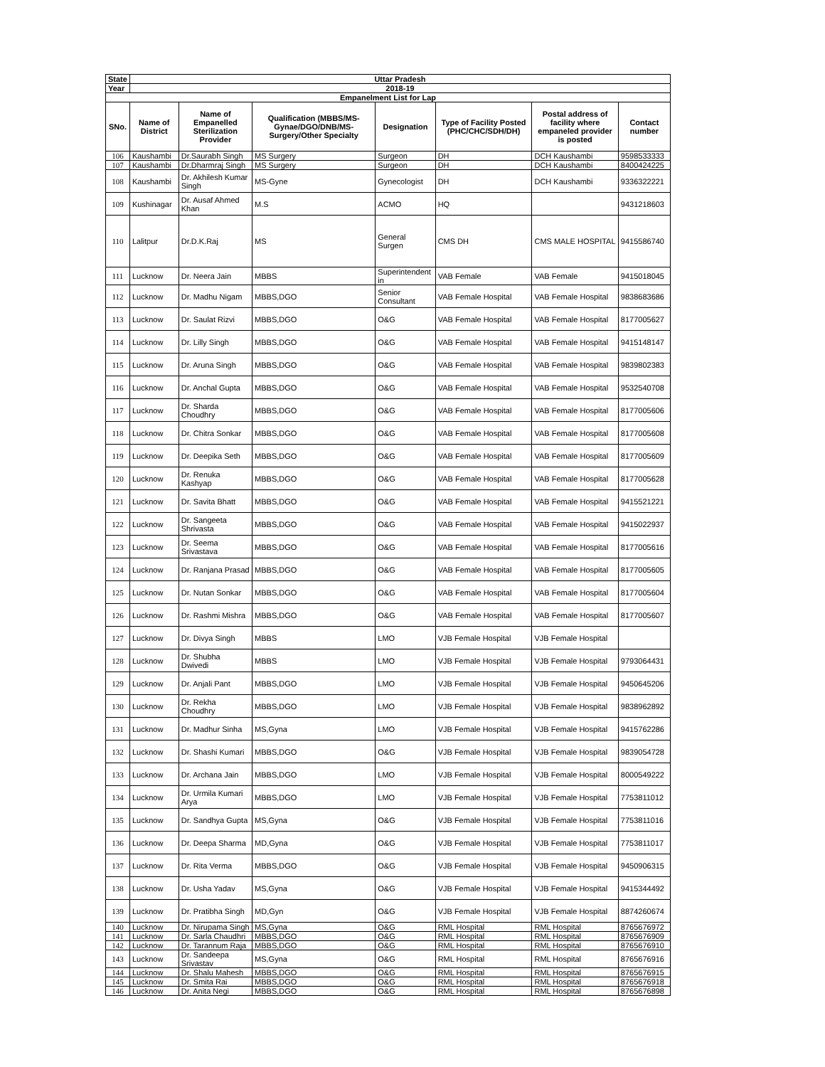| State | Uttar Pradesh | | | | | | |
| Year | 2018-19 | | | | | | |
| Empanelment List for Lap | | | | | | | |
| SNo. | Name of District | Name of Empanelled Sterilization Provider | Qualification (MBBS/MS-Gynae/DGO/DNB/MS-Surgery/Other Specialty | Designation | Type of Facility Posted (PHC/CHC/SDH/DH) | Postal address of facility where empaneled provider is posted | Contact number |
| 106 | Kaushambi | Dr.Saurabh Singh | MS Surgery | Surgeon | DH | DCH Kaushambi | 9598533333 |
| 107 | Kaushambi | Dr.Dharmraj Singh | MS Surgery | Surgeon | DH | DCH Kaushambi | 8400424225 |
| 108 | Kaushambi | Dr. Akhilesh Kumar Singh | MS-Gyne | Gynecologist | DH | DCH Kaushambi | 9336322221 |
| 109 | Kushinagar | Dr. Ausaf Ahmed Khan | M.S | ACMO | HQ | | 9431218603 |
| 110 | Lalitpur | Dr.D.K.Raj | MS | General Surgen | CMS DH | CMS MALE HOSPITAL | 9415586740 |
| 111 | Lucknow | Dr. Neera Jain | MBBS | Superintendent in | VAB Female | VAB Female | 9415018045 |
| 112 | Lucknow | Dr. Madhu Nigam | MBBS,DGO | Senior Consultant | VAB Female Hospital | VAB Female Hospital | 9838683686 |
| 113 | Lucknow | Dr. Saulat Rizvi | MBBS,DGO | O&G | VAB Female Hospital | VAB Female Hospital | 8177005627 |
| 114 | Lucknow | Dr. Lilly Singh | MBBS,DGO | O&G | VAB Female Hospital | VAB Female Hospital | 9415148147 |
| 115 | Lucknow | Dr. Aruna Singh | MBBS,DGO | O&G | VAB Female Hospital | VAB Female Hospital | 9839802383 |
| 116 | Lucknow | Dr. Anchal Gupta | MBBS,DGO | O&G | VAB Female Hospital | VAB Female Hospital | 9532540708 |
| 117 | Lucknow | Dr. Sharda Choudhry | MBBS,DGO | O&G | VAB Female Hospital | VAB Female Hospital | 8177005606 |
| 118 | Lucknow | Dr. Chitra Sonkar | MBBS,DGO | O&G | VAB Female Hospital | VAB Female Hospital | 8177005608 |
| 119 | Lucknow | Dr. Deepika Seth | MBBS,DGO | O&G | VAB Female Hospital | VAB Female Hospital | 8177005609 |
| 120 | Lucknow | Dr. Renuka Kashyap | MBBS,DGO | O&G | VAB Female Hospital | VAB Female Hospital | 8177005628 |
| 121 | Lucknow | Dr. Savita Bhatt | MBBS,DGO | O&G | VAB Female Hospital | VAB Female Hospital | 9415521221 |
| 122 | Lucknow | Dr. Sangeeta Shrivasta | MBBS,DGO | O&G | VAB Female Hospital | VAB Female Hospital | 9415022937 |
| 123 | Lucknow | Dr. Seema Srivastava | MBBS,DGO | O&G | VAB Female Hospital | VAB Female Hospital | 8177005616 |
| 124 | Lucknow | Dr. Ranjana Prasad | MBBS,DGO | O&G | VAB Female Hospital | VAB Female Hospital | 8177005605 |
| 125 | Lucknow | Dr. Nutan Sonkar | MBBS,DGO | O&G | VAB Female Hospital | VAB Female Hospital | 8177005604 |
| 126 | Lucknow | Dr. Rashmi Mishra | MBBS,DGO | O&G | VAB Female Hospital | VAB Female Hospital | 8177005607 |
| 127 | Lucknow | Dr. Divya Singh | MBBS | LMO | VJB Female Hospital | VJB Female Hospital | |
| 128 | Lucknow | Dr. Shubha Dwivedi | MBBS | LMO | VJB Female Hospital | VJB Female Hospital | 9793064431 |
| 129 | Lucknow | Dr. Anjali Pant | MBBS,DGO | LMO | VJB Female Hospital | VJB Female Hospital | 9450645206 |
| 130 | Lucknow | Dr. Rekha Choudhry | MBBS,DGO | LMO | VJB Female Hospital | VJB Female Hospital | 9838962892 |
| 131 | Lucknow | Dr. Madhur Sinha | MS,Gyna | LMO | VJB Female Hospital | VJB Female Hospital | 9415762286 |
| 132 | Lucknow | Dr. Shashi Kumari | MBBS,DGO | O&G | VJB Female Hospital | VJB Female Hospital | 9839054728 |
| 133 | Lucknow | Dr. Archana Jain | MBBS,DGO | LMO | VJB Female Hospital | VJB Female Hospital | 8000549222 |
| 134 | Lucknow | Dr. Urmila Kumari Arya | MBBS,DGO | LMO | VJB Female Hospital | VJB Female Hospital | 7753811012 |
| 135 | Lucknow | Dr. Sandhya Gupta | MS,Gyna | O&G | VJB Female Hospital | VJB Female Hospital | 7753811016 |
| 136 | Lucknow | Dr. Deepa Sharma | MD,Gyna | O&G | VJB Female Hospital | VJB Female Hospital | 7753811017 |
| 137 | Lucknow | Dr. Rita Verma | MBBS,DGO | O&G | VJB Female Hospital | VJB Female Hospital | 9450906315 |
| 138 | Lucknow | Dr. Usha Yadav | MS,Gyna | O&G | VJB Female Hospital | VJB Female Hospital | 9415344492 |
| 139 | Lucknow | Dr. Pratibha Singh | MD,Gyn | O&G | VJB Female Hospital | VJB Female Hospital | 8874260674 |
| 140 | Lucknow | Dr. Nirupama Singh | MS,Gyna | O&G | RML Hospital | RML Hospital | 8765676972 |
| 141 | Lucknow | Dr. Sarla Chaudhri | MBBS,DGO | O&G | RML Hospital | RML Hospital | 8765676909 |
| 142 | Lucknow | Dr. Tarannum Raja | MBBS,DGO | O&G | RML Hospital | RML Hospital | 8765676910 |
| 143 | Lucknow | Dr. Sandeepa Srivastav | MS,Gyna | O&G | RML Hospital | RML Hospital | 8765676916 |
| 144 | Lucknow | Dr. Shalu Mahesh | MBBS,DGO | O&G | RML Hospital | RML Hospital | 8765676915 |
| 145 | Lucknow | Dr. Smita Rai | MBBS,DGO | O&G | RML Hospital | RML Hospital | 8765676918 |
| 146 | Lucknow | Dr. Anita Negi | MBBS,DGO | O&G | RML Hospital | RML Hospital | 8765676898 |